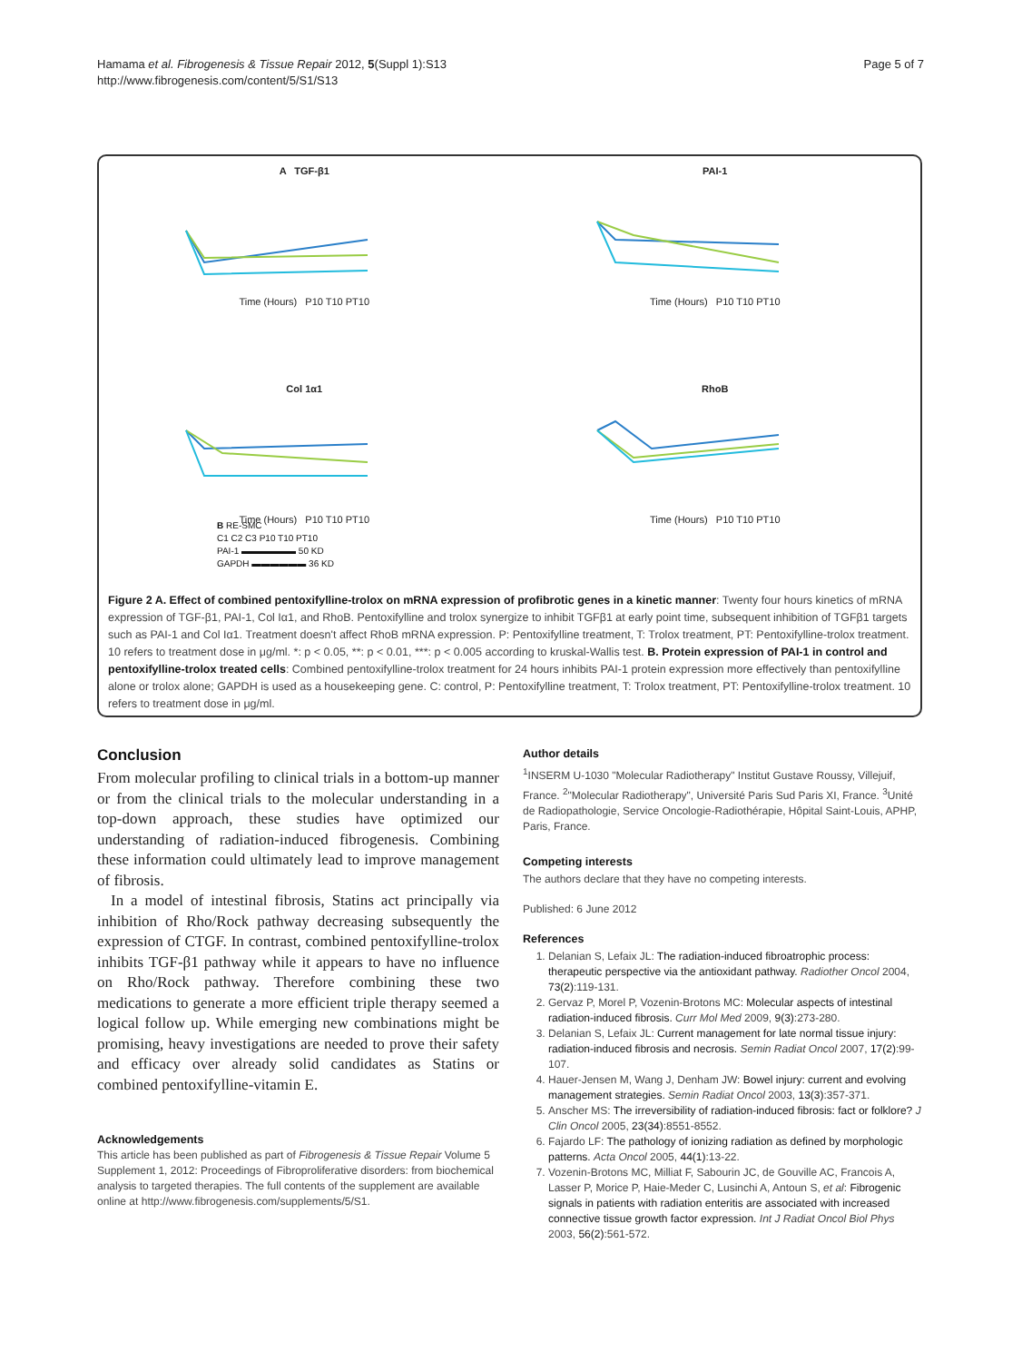Hamama et al. Fibrogenesis & Tissue Repair 2012, 5(Suppl 1):S13
http://www.fibrogenesis.com/content/5/S1/S13
Page 5 of 7
A TGF-β1
Time (Hours) P10 T10 PT10
PAI-1
Time (Hours) P10 T10 PT10
Col 1α1
Time (Hours) P10 T10 PT10
RhoB
Time (Hours) P10 T10 PT10
B RE-SMC
C1 C2 C3 P10 T10 PT10
PAI-1 ▬▬▬▬▬▬ 50 KD
GAPDH ▬▬▬▬▬▬ 36 KD
Figure 2 A. Effect of combined pentoxifylline-trolox on mRNA expression of profibrotic genes in a kinetic manner: Twenty four hours kinetics of mRNA expression of TGF-β1, PAI-1, Col Iα1, and RhoB. Pentoxifylline and trolox synergize to inhibit TGFβ1 at early point time, subsequent inhibition of TGFβ1 targets such as PAI-1 and Col Iα1. Treatment doesn't affect RhoB mRNA expression. P: Pentoxifylline treatment, T: Trolox treatment, PT: Pentoxifylline-trolox treatment. 10 refers to treatment dose in μg/ml. *: p < 0.05, **: p < 0.01, ***: p < 0.005 according to kruskal-Wallis test. B. Protein expression of PAI-1 in control and pentoxifylline-trolox treated cells: Combined pentoxifylline-trolox treatment for 24 hours inhibits PAI-1 protein expression more effectively than pentoxifylline alone or trolox alone; GAPDH is used as a housekeeping gene. C: control, P: Pentoxifylline treatment, T: Trolox treatment, PT: Pentoxifylline-trolox treatment. 10 refers to treatment dose in μg/ml.
Conclusion
From molecular profiling to clinical trials in a bottom-up manner or from the clinical trials to the molecular understanding in a top-down approach, these studies have optimized our understanding of radiation-induced fibrogenesis. Combining these information could ultimately lead to improve management of fibrosis.
In a model of intestinal fibrosis, Statins act principally via inhibition of Rho/Rock pathway decreasing subsequently the expression of CTGF. In contrast, combined pentoxifylline-trolox inhibits TGF-β1 pathway while it appears to have no influence on Rho/Rock pathway. Therefore combining these two medications to generate a more efficient triple therapy seemed a logical follow up. While emerging new combinations might be promising, heavy investigations are needed to prove their safety and efficacy over already solid candidates as Statins or combined pentoxifylline-vitamin E.
Acknowledgements
This article has been published as part of Fibrogenesis & Tissue Repair Volume 5 Supplement 1, 2012: Proceedings of Fibroproliferative disorders: from biochemical analysis to targeted therapies. The full contents of the supplement are available online at http://www.fibrogenesis.com/supplements/5/S1.
Author details
<sup>1</sup> INSERM U-1030 "Molecular Radiotherapy" Institut Gustave Roussy, Villejuif, France. <sup>2</sup>"Molecular Radiotherapy", Université Paris Sud Paris XI, France. <sup>3</sup>Unité de Radiopathologie, Service Oncologie-Radiothérapie, Hôpital Saint-Louis, APHP, Paris, France.
Competing interests
The authors declare that they have no competing interests.
Published: 6 June 2012
References
1. Delanian S, Lefaix JL: The radiation-induced fibroatrophic process: therapeutic perspective via the antioxidant pathway. Radiother Oncol 2004, 73(2):119-131.
2. Gervaz P, Morel P, Vozenin-Brotons MC: Molecular aspects of intestinal radiation-induced fibrosis. Curr Mol Med 2009, 9(3):273-280.
3. Delanian S, Lefaix JL: Current management for late normal tissue injury: radiation-induced fibrosis and necrosis. Semin Radiat Oncol 2007, 17(2):99-107.
4. Hauer-Jensen M, Wang J, Denham JW: Bowel injury: current and evolving management strategies. Semin Radiat Oncol 2003, 13(3):357-371.
5. Anscher MS: The irreversibility of radiation-induced fibrosis: fact or folklore? J Clin Oncol 2005, 23(34):8551-8552.
6. Fajardo LF: The pathology of ionizing radiation as defined by morphologic patterns. Acta Oncol 2005, 44(1):13-22.
7. Vozenin-Brotons MC, Milliat F, Sabourin JC, de Gouville AC, Francois A, Lasser P, Morice P, Haie-Meder C, Lusinchi A, Antoun S, et al: Fibrogenic signals in patients with radiation enteritis are associated with increased connective tissue growth factor expression. Int J Radiat Oncol Biol Phys 2003, 56(2):561-572.